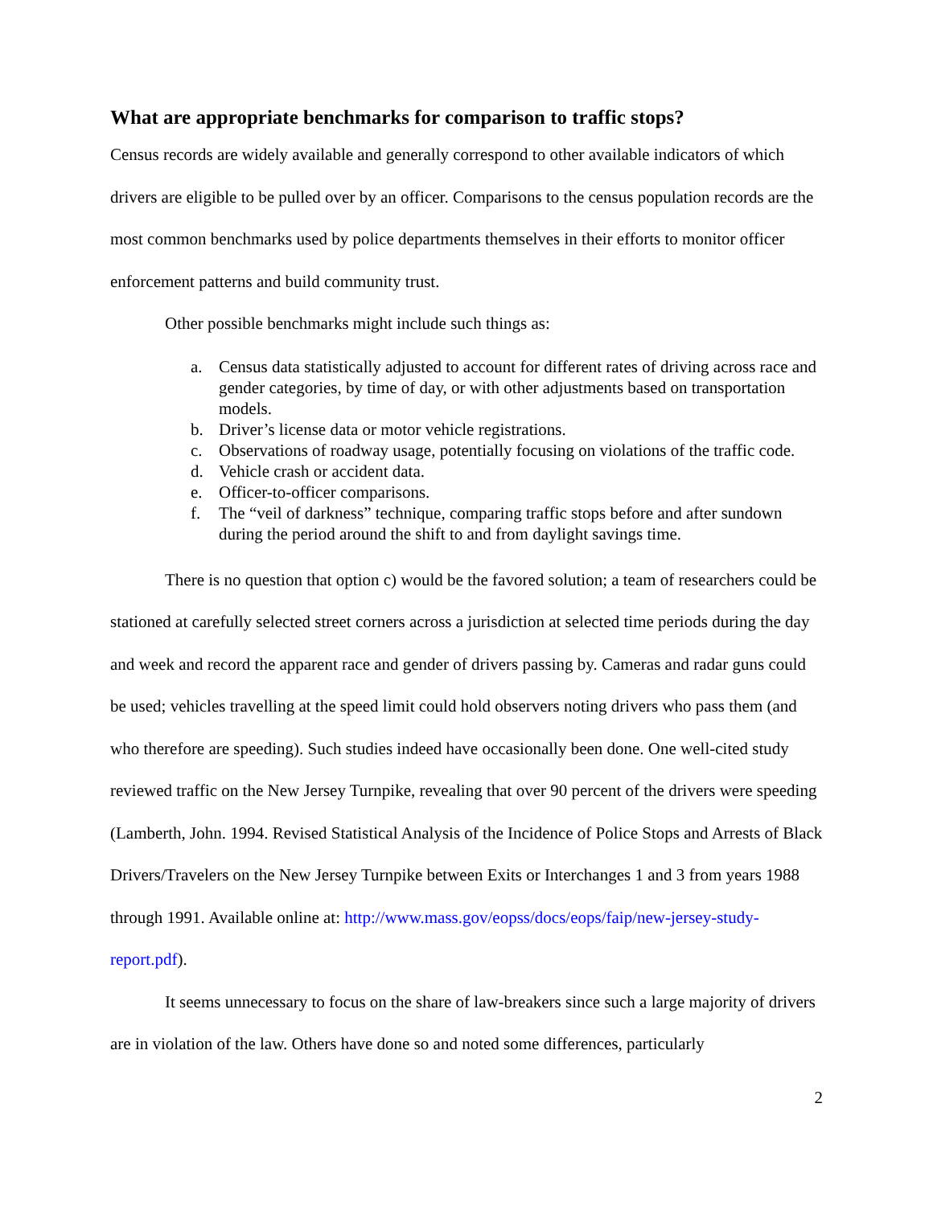What are appropriate benchmarks for comparison to traffic stops?
Census records are widely available and generally correspond to other available indicators of which drivers are eligible to be pulled over by an officer. Comparisons to the census population records are the most common benchmarks used by police departments themselves in their efforts to monitor officer enforcement patterns and build community trust.
Other possible benchmarks might include such things as:
a. Census data statistically adjusted to account for different rates of driving across race and gender categories, by time of day, or with other adjustments based on transportation models.
b. Driver’s license data or motor vehicle registrations.
c. Observations of roadway usage, potentially focusing on violations of the traffic code.
d. Vehicle crash or accident data.
e. Officer-to-officer comparisons.
f. The “veil of darkness” technique, comparing traffic stops before and after sundown during the period around the shift to and from daylight savings time.
There is no question that option c) would be the favored solution; a team of researchers could be stationed at carefully selected street corners across a jurisdiction at selected time periods during the day and week and record the apparent race and gender of drivers passing by. Cameras and radar guns could be used; vehicles travelling at the speed limit could hold observers noting drivers who pass them (and who therefore are speeding). Such studies indeed have occasionally been done. One well-cited study reviewed traffic on the New Jersey Turnpike, revealing that over 90 percent of the drivers were speeding (Lamberth, John. 1994. Revised Statistical Analysis of the Incidence of Police Stops and Arrests of Black Drivers/Travelers on the New Jersey Turnpike between Exits or Interchanges 1 and 3 from years 1988 through 1991. Available online at: http://www.mass.gov/eopss/docs/eops/faip/new-jersey-study-report.pdf).
It seems unnecessary to focus on the share of law-breakers since such a large majority of drivers are in violation of the law. Others have done so and noted some differences, particularly
2